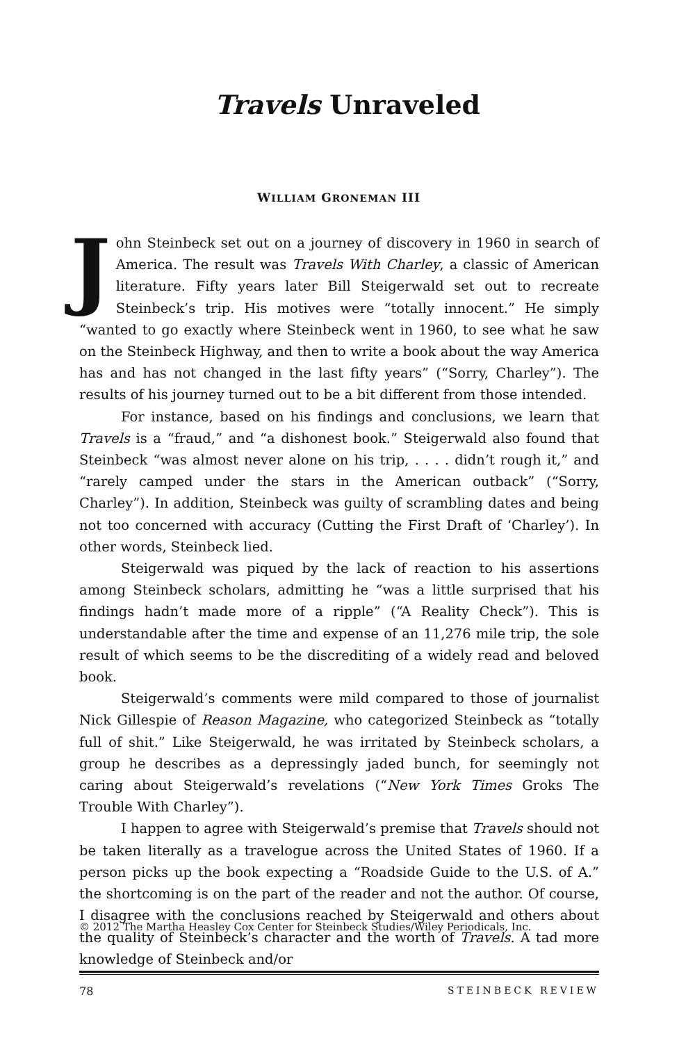Travels Unraveled
WILLIAM GRONEMAN III
John Steinbeck set out on a journey of discovery in 1960 in search of America. The result was Travels With Charley, a classic of American literature. Fifty years later Bill Steigerwald set out to recreate Steinbeck’s trip. His motives were “totally innocent.” He simply “wanted to go exactly where Steinbeck went in 1960, to see what he saw on the Steinbeck Highway, and then to write a book about the way America has and has not changed in the last fifty years” (“Sorry, Charley”). The results of his journey turned out to be a bit different from those intended.
For instance, based on his findings and conclusions, we learn that Travels is a “fraud,” and “a dishonest book.” Steigerwald also found that Steinbeck “was almost never alone on his trip, . . . . didn’t rough it,” and “rarely camped under the stars in the American outback” (“Sorry, Charley”). In addition, Steinbeck was guilty of scrambling dates and being not too concerned with accuracy (Cutting the First Draft of ‘Charley’). In other words, Steinbeck lied.
Steigerwald was piqued by the lack of reaction to his assertions among Steinbeck scholars, admitting he “was a little surprised that his findings hadn’t made more of a ripple” (“A Reality Check”). This is understandable after the time and expense of an 11,276 mile trip, the sole result of which seems to be the discrediting of a widely read and beloved book.
Steigerwald’s comments were mild compared to those of journalist Nick Gillespie of Reason Magazine, who categorized Steinbeck as “totally full of shit.” Like Steigerwald, he was irritated by Steinbeck scholars, a group he describes as a depressingly jaded bunch, for seemingly not caring about Steigerwald’s revelations (“New York Times Groks The Trouble With Charley”).
I happen to agree with Steigerwald’s premise that Travels should not be taken literally as a travelogue across the United States of 1960. If a person picks up the book expecting a “Roadside Guide to the U.S. of A.” the shortcoming is on the part of the reader and not the author. Of course, I disagree with the conclusions reached by Steigerwald and others about the quality of Steinbeck’s character and the worth of Travels. A tad more knowledge of Steinbeck and/or
© 2012 The Martha Heasley Cox Center for Steinbeck Studies/Wiley Periodicals, Inc.
78 STEINBECK REVIEW